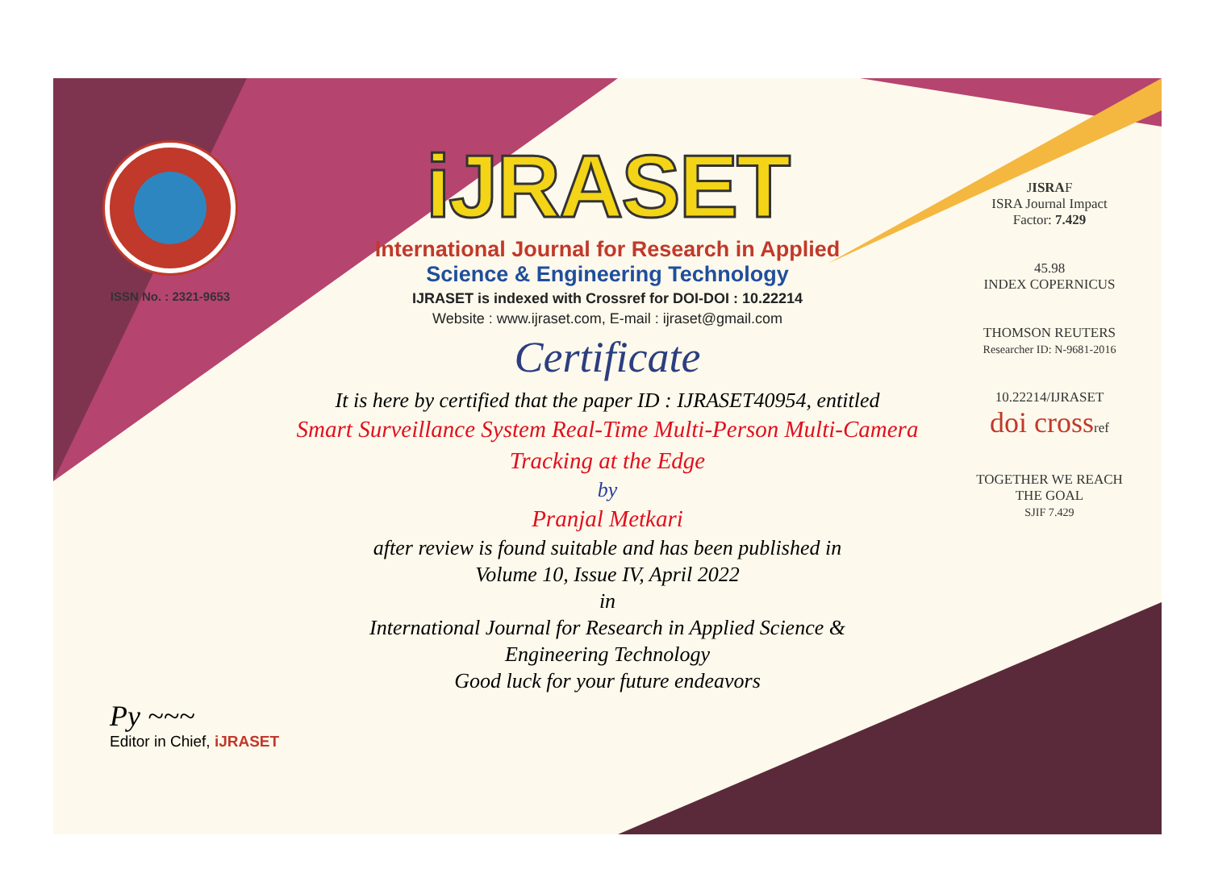ISSN No. : 2321-9653
iJRASET
International Journal for Research in Applied
Science & Engineering Technology
IJRASET is indexed with Crossref for DOI-DOI : 10.22214
Website : www.ijraset.com, E-mail : ijraset@gmail.com
Certificate
It is here by certified that the paper ID : IJRASET40954, entitled
Smart Surveillance System Real-Time Multi-Person Multi-Camera
Tracking at the Edge
by
Pranjal Metkari
after review is found suitable and has been published in
Volume 10, Issue IV, April 2022
in
International Journal for Research in Applied Science &
Engineering Technology
Good luck for your future endeavors
JISRAF
ISRA Journal Impact
Factor: 7.429
45.98
INDEX COPERNICUS
THOMSON REUTERS
Researcher ID: N-9681-2016
10.22214/IJRASET
doi crossref
TOGETHER WE REACH THE GOAL
SJIF 7.429
Py ~~~
Editor in Chief, iJRASET